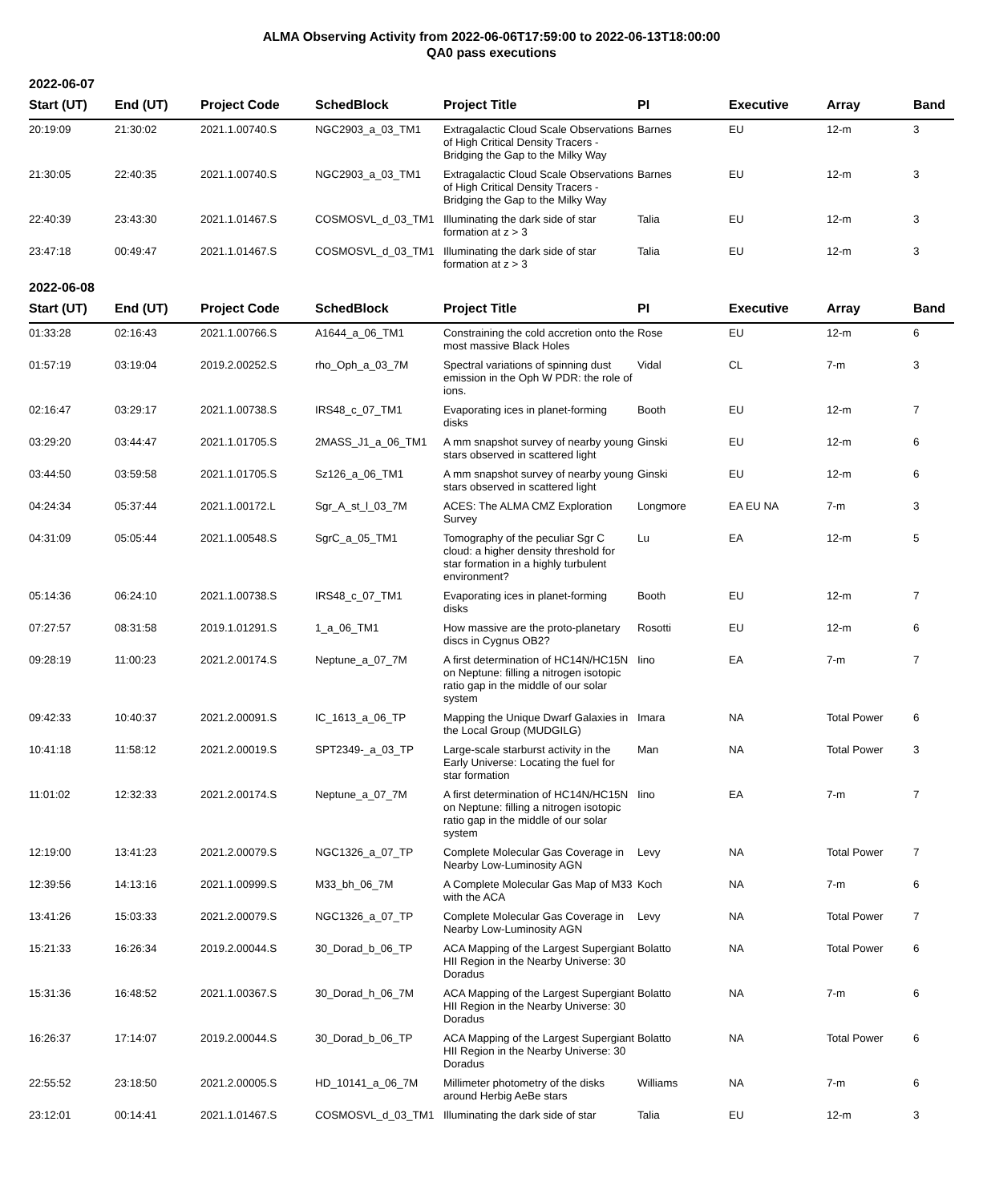ALMA Observing Activity from 2022-06-06T17:59:00 to 2022-06-13T18:00:00
QA0 pass executions
2022-06-07
| Start (UT) | End (UT) | Project Code | SchedBlock | Project Title | PI | Executive | Array | Band |
| --- | --- | --- | --- | --- | --- | --- | --- | --- |
| 20:19:09 | 21:30:02 | 2021.1.00740.S | NGC2903_a_03_TM1 | Extragalactic Cloud Scale Observations of High Critical Density Tracers - Bridging the Gap to the Milky Way | Barnes | EU | 12-m | 3 |
| 21:30:05 | 22:40:35 | 2021.1.00740.S | NGC2903_a_03_TM1 | Extragalactic Cloud Scale Observations of High Critical Density Tracers - Bridging the Gap to the Milky Way | Barnes | EU | 12-m | 3 |
| 22:40:39 | 23:43:30 | 2021.1.01467.S | COSMOSVL_d_03_TM1 | Illuminating the dark side of star formation at z > 3 | Talia | EU | 12-m | 3 |
| 23:47:18 | 00:49:47 | 2021.1.01467.S | COSMOSVL_d_03_TM1 | Illuminating the dark side of star formation at z > 3 | Talia | EU | 12-m | 3 |
2022-06-08
| Start (UT) | End (UT) | Project Code | SchedBlock | Project Title | PI | Executive | Array | Band |
| --- | --- | --- | --- | --- | --- | --- | --- | --- |
| 01:33:28 | 02:16:43 | 2021.1.00766.S | A1644_a_06_TM1 | Constraining the cold accretion onto the most massive Black Holes | Rose | EU | 12-m | 6 |
| 01:57:19 | 03:19:04 | 2019.2.00252.S | rho_Oph_a_03_7M | Spectral variations of spinning dust emission in the Oph W PDR: the role of ions. | Vidal | CL | 7-m | 3 |
| 02:16:47 | 03:29:17 | 2021.1.00738.S | IRS48_c_07_TM1 | Evaporating ices in planet-forming disks | Booth | EU | 12-m | 7 |
| 03:29:20 | 03:44:47 | 2021.1.01705.S | 2MASS_J1_a_06_TM1 | A mm snapshot survey of nearby young stars observed in scattered light | Ginski | EU | 12-m | 6 |
| 03:44:50 | 03:59:58 | 2021.1.01705.S | Sz126_a_06_TM1 | A mm snapshot survey of nearby young stars observed in scattered light | Ginski | EU | 12-m | 6 |
| 04:24:34 | 05:37:44 | 2021.1.00172.L | Sgr_A_st_l_03_7M | ACES: The ALMA CMZ Exploration Survey | Longmore | EA EU NA | 7-m | 3 |
| 04:31:09 | 05:05:44 | 2021.1.00548.S | SgrC_a_05_TM1 | Tomography of the peculiar Sgr C cloud: a higher density threshold for star formation in a highly turbulent environment? | Lu | EA | 12-m | 5 |
| 05:14:36 | 06:24:10 | 2021.1.00738.S | IRS48_c_07_TM1 | Evaporating ices in planet-forming disks | Booth | EU | 12-m | 7 |
| 07:27:57 | 08:31:58 | 2019.1.01291.S | 1_a_06_TM1 | How massive are the proto-planetary discs in Cygnus OB2? | Rosotti | EU | 12-m | 6 |
| 09:28:19 | 11:00:23 | 2021.2.00174.S | Neptune_a_07_7M | A first determination of HC14N/HC15N on Neptune: filling a nitrogen isotopic ratio gap in the middle of our solar system | Iino | EA | 7-m | 7 |
| 09:42:33 | 10:40:37 | 2021.2.00091.S | IC_1613_a_06_TP | Mapping the Unique Dwarf Galaxies in the Local Group (MUDGILG) | Imara | NA | Total Power | 6 |
| 10:41:18 | 11:58:12 | 2021.2.00019.S | SPT2349-_a_03_TP | Large-scale starburst activity in the Early Universe: Locating the fuel for star formation | Man | NA | Total Power | 3 |
| 11:01:02 | 12:32:33 | 2021.2.00174.S | Neptune_a_07_7M | A first determination of HC14N/HC15N on Neptune: filling a nitrogen isotopic ratio gap in the middle of our solar system | Iino | EA | 7-m | 7 |
| 12:19:00 | 13:41:23 | 2021.2.00079.S | NGC1326_a_07_TP | Complete Molecular Gas Coverage in Nearby Low-Luminosity AGN | Levy | NA | Total Power | 7 |
| 12:39:56 | 14:13:16 | 2021.1.00999.S | M33_bh_06_7M | A Complete Molecular Gas Map of M33 with the ACA | Koch | NA | 7-m | 6 |
| 13:41:26 | 15:03:33 | 2021.2.00079.S | NGC1326_a_07_TP | Complete Molecular Gas Coverage in Nearby Low-Luminosity AGN | Levy | NA | Total Power | 7 |
| 15:21:33 | 16:26:34 | 2019.2.00044.S | 30_Dorad_b_06_TP | ACA Mapping of the Largest Supergiant HII Region in the Nearby Universe: 30 Doradus | Bolatto | NA | Total Power | 6 |
| 15:31:36 | 16:48:52 | 2021.1.00367.S | 30_Dorad_h_06_7M | ACA Mapping of the Largest Supergiant HII Region in the Nearby Universe: 30 Doradus | Bolatto | NA | 7-m | 6 |
| 16:26:37 | 17:14:07 | 2019.2.00044.S | 30_Dorad_b_06_TP | ACA Mapping of the Largest Supergiant HII Region in the Nearby Universe: 30 Doradus | Bolatto | NA | Total Power | 6 |
| 22:55:52 | 23:18:50 | 2021.2.00005.S | HD_10141_a_06_7M | Millimeter photometry of the disks around Herbig AeBe stars | Williams | NA | 7-m | 6 |
| 23:12:01 | 00:14:41 | 2021.1.01467.S | COSMOSVL_d_03_TM1 | Illuminating the dark side of star | Talia | EU | 12-m | 3 |